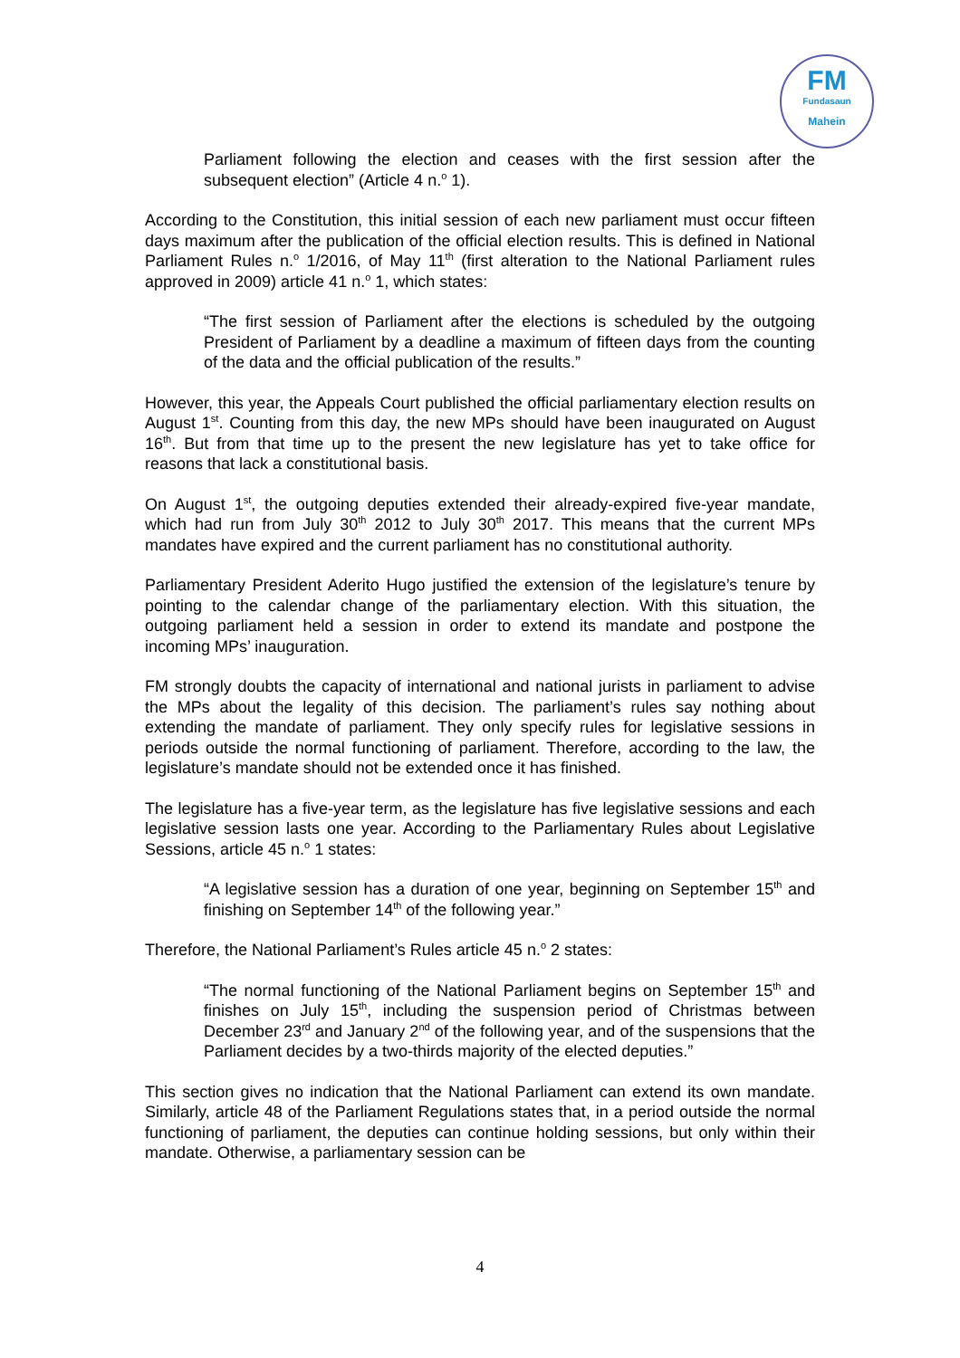FM
Fundasaun
Mahein
Parliament following the election and ceases with the first session after the subsequent election” (Article 4 n.<sup>o</sup> 1).
According to the Constitution, this initial session of each new parliament must occur fifteen days maximum after the publication of the official election results. This is defined in National Parliament Rules n.<sup>o</sup> 1/2016, of May 11<sup>th</sup> (first alteration to the National Parliament rules approved in 2009) article 41 n.<sup>o</sup> 1, which states:
“The first session of Parliament after the elections is scheduled by the outgoing President of Parliament by a deadline a maximum of fifteen days from the counting of the data and the official publication of the results.”
However, this year, the Appeals Court published the official parliamentary election results on August 1<sup>st</sup>. Counting from this day, the new MPs should have been inaugurated on August 16<sup>th</sup>. But from that time up to the present the new legislature has yet to take office for reasons that lack a constitutional basis.
On August 1<sup>st</sup>, the outgoing deputies extended their already-expired five-year mandate, which had run from July 30<sup>th</sup> 2012 to July 30<sup>th</sup> 2017. This means that the current MPs mandates have expired and the current parliament has no constitutional authority.
Parliamentary President Aderito Hugo justified the extension of the legislature’s tenure by pointing to the calendar change of the parliamentary election. With this situation, the outgoing parliament held a session in order to extend its mandate and postpone the incoming MPs’ inauguration.
FM strongly doubts the capacity of international and national jurists in parliament to advise the MPs about the legality of this decision. The parliament’s rules say nothing about extending the mandate of parliament. They only specify rules for legislative sessions in periods outside the normal functioning of parliament. Therefore, according to the law, the legislature’s mandate should not be extended once it has finished.
The legislature has a five-year term, as the legislature has five legislative sessions and each legislative session lasts one year. According to the Parliamentary Rules about Legislative Sessions, article 45 n.<sup>o</sup> 1 states:
“A legislative session has a duration of one year, beginning on September 15<sup>th</sup> and finishing on September 14<sup>th</sup> of the following year.”
Therefore, the National Parliament’s Rules article 45 n.<sup>o</sup> 2 states:
“The normal functioning of the National Parliament begins on September 15<sup>th</sup> and finishes on July 15<sup>th</sup>, including the suspension period of Christmas between December 23<sup>rd</sup> and January 2<sup>nd</sup> of the following year, and of the suspensions that the Parliament decides by a two-thirds majority of the elected deputies.”
This section gives no indication that the National Parliament can extend its own mandate. Similarly, article 48 of the Parliament Regulations states that, in a period outside the normal functioning of parliament, the deputies can continue holding sessions, but only within their mandate. Otherwise, a parliamentary session can be
4